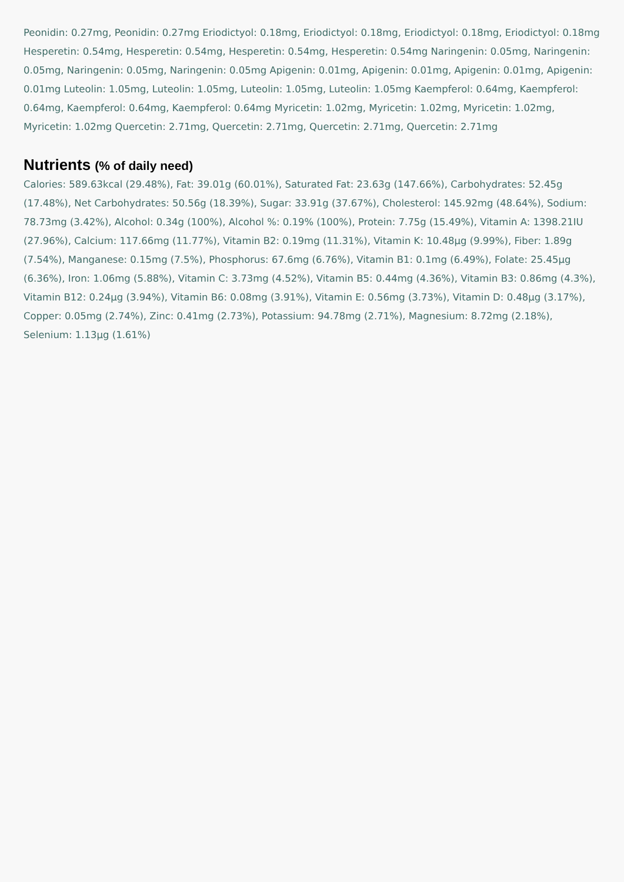Peonidin: 0.27mg, Peonidin: 0.27mg Eriodictyol: 0.18mg, Eriodictyol: 0.18mg, Eriodictyol: 0.18mg, Eriodictyol: 0.18mg Hesperetin: 0.54mg, Hesperetin: 0.54mg, Hesperetin: 0.54mg, Hesperetin: 0.54mg Naringenin: 0.05mg, Naringenin: 0.05mg, Naringenin: 0.05mg, Naringenin: 0.05mg Apigenin: 0.01mg, Apigenin: 0.01mg, Apigenin: 0.01mg, Apigenin: 0.01mg Luteolin: 1.05mg, Luteolin: 1.05mg, Luteolin: 1.05mg, Luteolin: 1.05mg Kaempferol: 0.64mg, Kaempferol: 0.64mg, Kaempferol: 0.64mg, Kaempferol: 0.64mg Myricetin: 1.02mg, Myricetin: 1.02mg, Myricetin: 1.02mg, Myricetin: 1.02mg Quercetin: 2.71mg, Quercetin: 2.71mg, Quercetin: 2.71mg, Quercetin: 2.71mg
Nutrients (% of daily need)
Calories: 589.63kcal (29.48%), Fat: 39.01g (60.01%), Saturated Fat: 23.63g (147.66%), Carbohydrates: 52.45g (17.48%), Net Carbohydrates: 50.56g (18.39%), Sugar: 33.91g (37.67%), Cholesterol: 145.92mg (48.64%), Sodium: 78.73mg (3.42%), Alcohol: 0.34g (100%), Alcohol %: 0.19% (100%), Protein: 7.75g (15.49%), Vitamin A: 1398.21IU (27.96%), Calcium: 117.66mg (11.77%), Vitamin B2: 0.19mg (11.31%), Vitamin K: 10.48µg (9.99%), Fiber: 1.89g (7.54%), Manganese: 0.15mg (7.5%), Phosphorus: 67.6mg (6.76%), Vitamin B1: 0.1mg (6.49%), Folate: 25.45µg (6.36%), Iron: 1.06mg (5.88%), Vitamin C: 3.73mg (4.52%), Vitamin B5: 0.44mg (4.36%), Vitamin B3: 0.86mg (4.3%), Vitamin B12: 0.24µg (3.94%), Vitamin B6: 0.08mg (3.91%), Vitamin E: 0.56mg (3.73%), Vitamin D: 0.48µg (3.17%), Copper: 0.05mg (2.74%), Zinc: 0.41mg (2.73%), Potassium: 94.78mg (2.71%), Magnesium: 8.72mg (2.18%), Selenium: 1.13µg (1.61%)